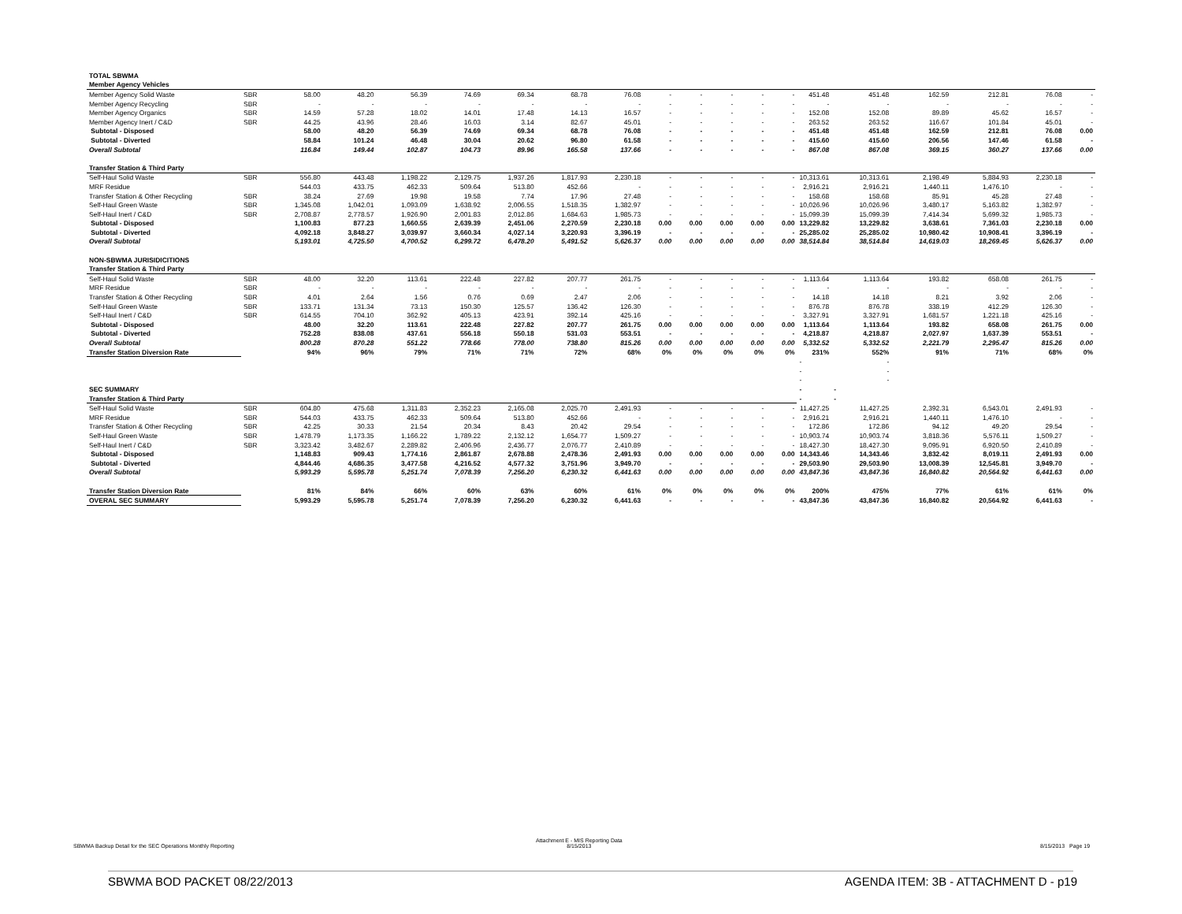| TOTAL SBWMA | | | | | | | | | | | | | | | | | | | |
| Member Agency Vehicles | | | | | | | | | | | | | | | | | | | |
| Member Agency Solid Waste | SBR | 58.00 | 48.20 | 56.39 | 74.69 | 69.34 | 68.78 | 76.08 | - | - | - | - | - | 451.48 | 451.48 | 162.59 | 212.81 | 76.08 | - |
| Member Agency Recycling | SBR | - | - | - | - | - | - | - | - | - | - | - | - | - | - | - | - | - | - |
| Member Agency Organics | SBR | 14.59 | 57.28 | 18.02 | 14.01 | 17.48 | 14.13 | 16.57 | - | - | - | - | - | 152.08 | 152.08 | 89.89 | 45.62 | 16.57 | - |
| Member Agency Inert / C&D | SBR | 44.25 | 43.96 | 28.46 | 16.03 | 3.14 | 82.67 | 45.01 | - | - | - | - | - | 263.52 | 263.52 | 116.67 | 101.84 | 45.01 | - |
| Subtotal - Disposed | | 58.00 | 48.20 | 56.39 | 74.69 | 69.34 | 68.78 | 76.08 | - | - | - | - | - | 451.48 | 451.48 | 162.59 | 212.81 | 76.08 | 0.00 |
| Subtotal - Diverted | | 58.84 | 101.24 | 46.48 | 30.04 | 20.62 | 96.80 | 61.58 | - | - | - | - | - | 415.60 | 415.60 | 206.56 | 147.46 | 61.58 | - |
| Overall Subtotal | | 116.84 | 149.44 | 102.87 | 104.73 | 89.96 | 165.58 | 137.66 | - | - | - | - | - | 867.08 | 867.08 | 369.15 | 360.27 | 137.66 | 0.00 |
| Transfer Station & Third Party | | | | | | | | | | | | | | | | | | | |
| Self-Haul Solid Waste | SBR | 556.80 | 443.48 | 1,198.22 | 2,129.75 | 1,937.26 | 1,817.93 | 2,230.18 | - | - | - | - | - | 10,313.61 | 10,313.61 | 2,198.49 | 5,884.93 | 2,230.18 | - |
| MRF Residue | | 544.03 | 433.75 | 462.33 | 509.64 | 513.80 | 452.66 | - | - | - | - | - | - | 2,916.21 | 2,916.21 | 1,440.11 | 1,476.10 | - | - |
| Transfer Station & Other Recycling | SBR | 38.24 | 27.69 | 19.98 | 19.58 | 7.74 | 17.96 | 27.48 | - | - | - | - | - | 158.68 | 158.68 | 85.91 | 45.28 | 27.48 | - |
| Self-Haul Green Waste | SBR | 1,345.08 | 1,042.01 | 1,093.09 | 1,638.92 | 2,006.55 | 1,518.35 | 1,382.97 | - | - | - | - | - | 10,026.96 | 10,026.96 | 3,480.17 | 5,163.82 | 1,382.97 | - |
| Self-Haul Inert / C&D | SBR | 2,708.87 | 2,778.57 | 1,926.90 | 2,001.83 | 2,012.86 | 1,684.63 | 1,985.73 | - | - | - | - | - | 15,099.39 | 15,099.39 | 7,414.34 | 5,699.32 | 1,985.73 | - |
| Subtotal - Disposed | | 1,100.83 | 877.23 | 1,660.55 | 2,639.39 | 2,451.06 | 2,270.59 | 2,230.18 | 0.00 | 0.00 | 0.00 | 0.00 | 0.00 | 13,229.82 | 13,229.82 | 3,638.61 | 7,361.03 | 2,230.18 | 0.00 |
| Subtotal - Diverted | | 4,092.18 | 3,848.27 | 3,039.97 | 3,660.34 | 4,027.14 | 3,220.93 | 3,396.19 | - | - | - | - | - | 25,285.02 | 25,285.02 | 10,980.42 | 10,908.41 | 3,396.19 | - |
| Overall Subtotal | | 5,193.01 | 4,725.50 | 4,700.52 | 6,299.72 | 6,478.20 | 5,491.52 | 5,626.37 | 0.00 | 0.00 | 0.00 | 0.00 | 0.00 | 38,514.84 | 38,514.84 | 14,619.03 | 18,269.45 | 5,626.37 | 0.00 |
| NON-SBWMA JURISIDICITIONS | | | | | | | | | | | | | | | | | | | |
| Transfer Station & Third Party | | | | | | | | | | | | | | | | | | | |
| Self-Haul Solid Waste | SBR | 48.00 | 32.20 | 113.61 | 222.48 | 227.82 | 207.77 | 261.75 | - | - | - | - | - | 1,113.64 | 1,113.64 | 193.82 | 658.08 | 261.75 | - |
| MRF Residue | SBR | - | - | - | - | - | - | - | - | - | - | - | - | - | - | - | - | - | - |
| Transfer Station & Other Recycling | SBR | 4.01 | 2.64 | 1.56 | 0.76 | 0.69 | 2.47 | 2.06 | - | - | - | - | - | 14.18 | 14.18 | 8.21 | 3.92 | 2.06 | - |
| Self-Haul Green Waste | SBR | 133.71 | 131.34 | 73.13 | 150.30 | 125.57 | 136.42 | 126.30 | - | - | - | - | - | 876.78 | 876.78 | 338.19 | 412.29 | 126.30 | - |
| Self-Haul Inert / C&D | SBR | 614.55 | 704.10 | 362.92 | 405.13 | 423.91 | 392.14 | 425.16 | - | - | - | - | - | 3,327.91 | 3,327.91 | 1,681.57 | 1,221.18 | 425.16 | - |
| Subtotal - Disposed | | 48.00 | 32.20 | 113.61 | 222.48 | 227.82 | 207.77 | 261.75 | 0.00 | 0.00 | 0.00 | 0.00 | 0.00 | 1,113.64 | 1,113.64 | 193.82 | 658.08 | 261.75 | 0.00 |
| Subtotal - Diverted | | 752.28 | 838.08 | 437.61 | 556.18 | 550.18 | 531.03 | 553.51 | - | - | - | - | - | 4,218.87 | 4,218.87 | 2,027.97 | 1,637.39 | 553.51 | - |
| Overall Subtotal | | 800.28 | 870.28 | 551.22 | 778.66 | 778.00 | 738.80 | 815.26 | 0.00 | 0.00 | 0.00 | 0.00 | 0.00 | 5,332.52 | 5,332.52 | 2,221.79 | 2,295.47 | 815.26 | 0.00 |
| Transfer Station Diversion Rate | | 94% | 96% | 79% | 71% | 71% | 72% | 68% | 0% | 0% | 0% | 0% | 0% | 231% | 552% | 91% | 71% | 68% | 0% |
| | | | | | | | | | | | | | | - | - | | | | |
| | | | | | | | | | | | | | | - | - | | | | |
| | | | | | | | | | | | | | | - | - | | | | |
| SEC SUMMARY | | | | | | | | | | | | | | - | - | | | | |
| Transfer Station & Third Party | | | | | | | | | | | | | | - | - | | | | |
| Self-Haul Solid Waste | SBR | 604.80 | 475.68 | 1,311.83 | 2,352.23 | 2,165.08 | 2,025.70 | 2,491.93 | - | - | - | - | - | 11,427.25 | 11,427.25 | 2,392.31 | 6,543.01 | 2,491.93 | - |
| MRF Residue | SBR | 544.03 | 433.75 | 462.33 | 509.64 | 513.80 | 452.66 | - | - | - | - | - | - | 2,916.21 | 2,916.21 | 1,440.11 | 1,476.10 | - | - |
| Transfer Station & Other Recycling | SBR | 42.25 | 30.33 | 21.54 | 20.34 | 8.43 | 20.42 | 29.54 | - | - | - | - | - | 172.86 | 172.86 | 94.12 | 49.20 | 29.54 | - |
| Self-Haul Green Waste | SBR | 1,478.79 | 1,173.35 | 1,166.22 | 1,789.22 | 2,132.12 | 1,654.77 | 1,509.27 | - | - | - | - | - | 10,903.74 | 10,903.74 | 3,818.36 | 5,576.11 | 1,509.27 | - |
| Self-Haul Inert / C&D | SBR | 3,323.42 | 3,482.67 | 2,289.82 | 2,406.96 | 2,436.77 | 2,076.77 | 2,410.89 | - | - | - | - | - | 18,427.30 | 18,427.30 | 9,095.91 | 6,920.50 | 2,410.89 | - |
| Subtotal - Disposed | | 1,148.83 | 909.43 | 1,774.16 | 2,861.87 | 2,678.88 | 2,478.36 | 2,491.93 | 0.00 | 0.00 | 0.00 | 0.00 | 0.00 | 14,343.46 | 14,343.46 | 3,832.42 | 8,019.11 | 2,491.93 | 0.00 |
| Subtotal - Diverted | | 4,844.46 | 4,686.35 | 3,477.58 | 4,216.52 | 4,577.32 | 3,751.96 | 3,949.70 | - | - | - | - | - | 29,503.90 | 29,503.90 | 13,008.39 | 12,545.81 | 3,949.70 | - |
| Overall Subtotal | | 5,993.29 | 5,595.78 | 5,251.74 | 7,078.39 | 7,256.20 | 6,230.32 | 6,441.63 | 0.00 | 0.00 | 0.00 | 0.00 | 0.00 | 43,847.36 | 43,847.36 | 16,840.82 | 20,564.92 | 6,441.63 | 0.00 |
| Transfer Station Diversion Rate | | 81% | 84% | 66% | 60% | 63% | 60% | 61% | 0% | 0% | 0% | 0% | 0% | 200% | 475% | 77% | 61% | 61% | 0% |
| OVERAL SEC SUMMARY | | 5,993.29 | 5,595.78 | 5,251.74 | 7,078.39 | 7,256.20 | 6,230.32 | 6,441.63 | - | - | - | - | - | 43,847.36 | 43,847.36 | 16,840.82 | 20,564.92 | 6,441.63 | - |
SBWMA Backup Detail for the SEC Operations Monthly Reporting
Attachment E - MIS Reporting Data
8/15/2013
8/15/2013 Page 19
SBWMA BOD PACKET 08/22/2013
AGENDA ITEM: 3B - ATTACHMENT D - p19